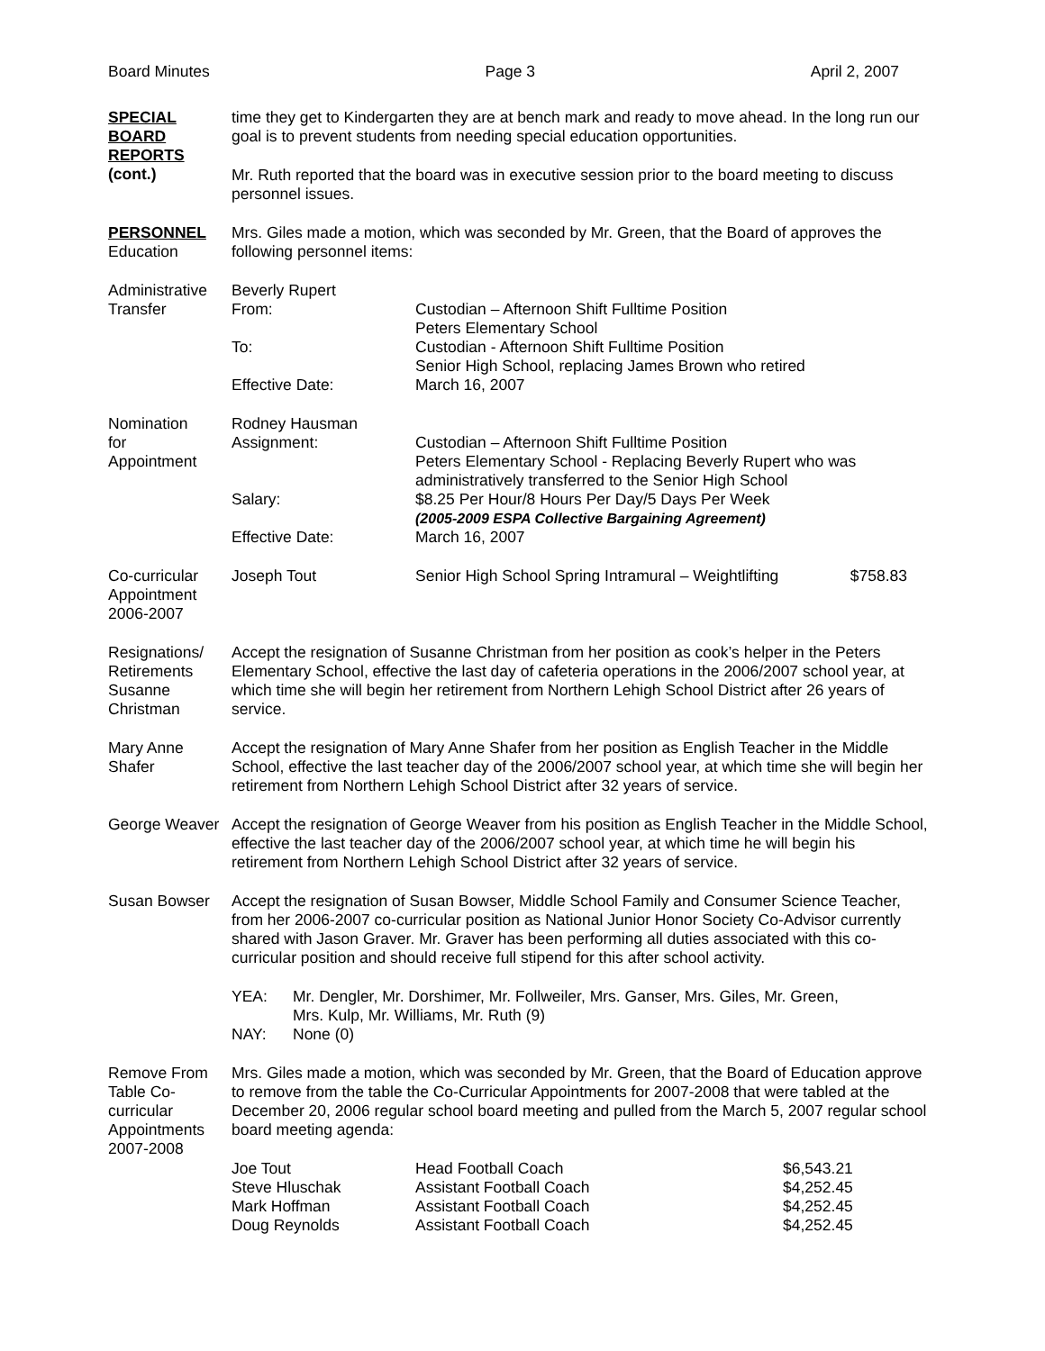Board Minutes Page 3 April 2, 2007
SPECIAL
BOARD
REPORTS
(cont.)
time they get to Kindergarten they are at bench mark and ready to move ahead. In the long run our goal is to prevent students from needing special education opportunities.
Mr. Ruth reported that the board was in executive session prior to the board meeting to discuss personnel issues.
PERSONNEL
Education
Mrs. Giles made a motion, which was seconded by Mr. Green, that the Board of approves the following personnel items:
Administrative Transfer
| Beverly Rupert | |
| From: | Custodian – Afternoon Shift Fulltime Position Peters Elementary School |
| To: | Custodian - Afternoon Shift Fulltime Position Senior High School, replacing James Brown who retired |
| Effective Date: | March 16, 2007 |
Nomination
for
Appointment
| Rodney Hausman | |
| Assignment: | Custodian – Afternoon Shift Fulltime Position Peters Elementary School - Replacing Beverly Rupert who was administratively transferred to the Senior High School |
| Salary: | $8.25 Per Hour/8 Hours Per Day/5 Days Per Week (2005-2009 ESPA Collective Bargaining Agreement) |
| Effective Date: | March 16, 2007 |
Co-curricular Appointment 2006-2007
| Joseph Tout | Senior High School Spring Intramural – Weightlifting | $758.83 |
Resignations/ Retirements Susanne Christman
Accept the resignation of Susanne Christman from her position as cook’s helper in the Peters Elementary School, effective the last day of cafeteria operations in the 2006/2007 school year, at which time she will begin her retirement from Northern Lehigh School District after 26 years of service.
Mary Anne Shafer
Accept the resignation of Mary Anne Shafer from her position as English Teacher in the Middle School, effective the last teacher day of the 2006/2007 school year, at which time she will begin her retirement from Northern Lehigh School District after 32 years of service.
George Weaver Accept the resignation of George Weaver from his position as English Teacher in the Middle School, effective the last teacher day of the 2006/2007 school year, at which time he will begin his retirement from Northern Lehigh School District after 32 years of service.
Susan Bowser Accept the resignation of Susan Bowser, Middle School Family and Consumer Science Teacher, from her 2006-2007 co-curricular position as National Junior Honor Society Co-Advisor currently shared with Jason Graver. Mr. Graver has been performing all duties associated with this co-curricular position and should receive full stipend for this after school activity.
| YEA: | Mr. Dengler, Mr. Dorshimer, Mr. Follweiler, Mrs. Ganser, Mrs. Giles, Mr. Green, Mrs. Kulp, Mr. Williams, Mr. Ruth (9) |
| NAY: | None (0) |
Remove From Table Co-curricular Appointments 2007-2008
Mrs. Giles made a motion, which was seconded by Mr. Green, that the Board of Education approve to remove from the table the Co-Curricular Appointments for 2007-2008 that were tabled at the December 20, 2006 regular school board meeting and pulled from the March 5, 2007 regular school board meeting agenda:
| Joe Tout | Head Football Coach | $6,543.21 |
| Steve Hluschak | Assistant Football Coach | $4,252.45 |
| Mark Hoffman | Assistant Football Coach | $4,252.45 |
| Doug Reynolds | Assistant Football Coach | $4,252.45 |